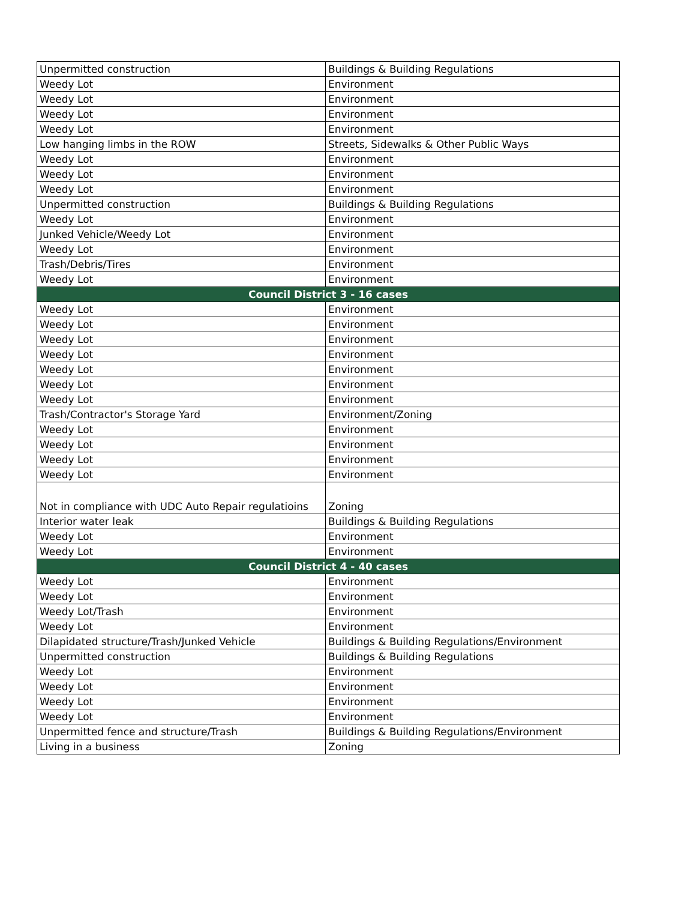| Unpermitted construction | Buildings & Building Regulations |
| Weedy Lot | Environment |
| Weedy Lot | Environment |
| Weedy Lot | Environment |
| Weedy Lot | Environment |
| Low hanging limbs in the ROW | Streets, Sidewalks & Other Public Ways |
| Weedy Lot | Environment |
| Weedy Lot | Environment |
| Weedy Lot | Environment |
| Unpermitted construction | Buildings & Building Regulations |
| Weedy Lot | Environment |
| Junked Vehicle/Weedy Lot | Environment |
| Weedy Lot | Environment |
| Trash/Debris/Tires | Environment |
| Weedy Lot | Environment |
| Council District 3 - 16 cases | |
| Weedy Lot | Environment |
| Weedy Lot | Environment |
| Weedy Lot | Environment |
| Weedy Lot | Environment |
| Weedy Lot | Environment |
| Weedy Lot | Environment |
| Weedy Lot | Environment |
| Trash/Contractor's Storage Yard | Environment/Zoning |
| Weedy Lot | Environment |
| Weedy Lot | Environment |
| Weedy Lot | Environment |
| Weedy Lot | Environment |
| Not in compliance with UDC Auto Repair regulatioins | Zoning |
| Interior water leak | Buildings & Building Regulations |
| Weedy Lot | Environment |
| Weedy Lot | Environment |
| Council District 4 - 40 cases | |
| Weedy Lot | Environment |
| Weedy Lot | Environment |
| Weedy Lot/Trash | Environment |
| Weedy Lot | Environment |
| Dilapidated structure/Trash/Junked Vehicle | Buildings & Building Regulations/Environment |
| Unpermitted construction | Buildings & Building Regulations |
| Weedy Lot | Environment |
| Weedy Lot | Environment |
| Weedy Lot | Environment |
| Weedy Lot | Environment |
| Unpermitted fence and structure/Trash | Buildings & Building Regulations/Environment |
| Living in a business | Zoning |